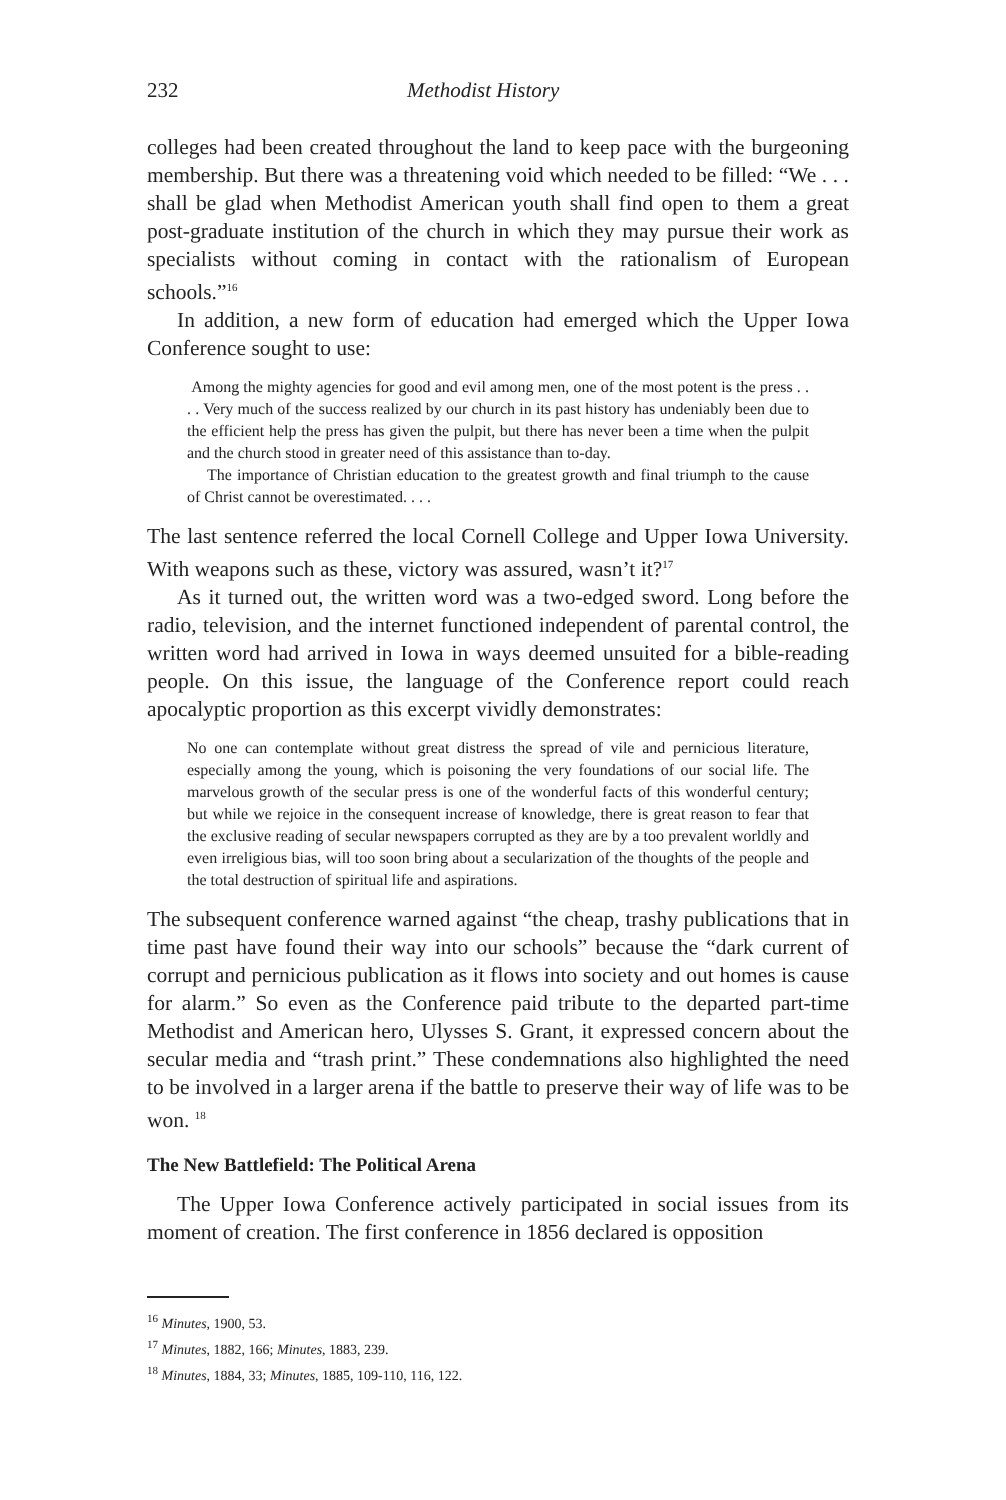232 Methodist History
colleges had been created throughout the land to keep pace with the burgeoning membership. But there was a threatening void which needed to be filled: “We . . . shall be glad when Methodist American youth shall find open to them a great post-graduate institution of the church in which they may pursue their work as specialists without coming in contact with the rationalism of European schools.”<sup>16</sup>
In addition, a new form of education had emerged which the Upper Iowa Conference sought to use:
Among the mighty agencies for good and evil among men, one of the most potent is the press . . . . Very much of the success realized by our church in its past history has undeniably been due to the efficient help the press has given the pulpit, but there has never been a time when the pulpit and the church stood in greater need of this assistance than to-day.
The importance of Christian education to the greatest growth and final triumph to the cause of Christ cannot be overestimated. . . .
The last sentence referred the local Cornell College and Upper Iowa University. With weapons such as these, victory was assured, wasn’t it?<sup>17</sup>
As it turned out, the written word was a two-edged sword. Long before the radio, television, and the internet functioned independent of parental control, the written word had arrived in Iowa in ways deemed unsuited for a bible-reading people. On this issue, the language of the Conference report could reach apocalyptic proportion as this excerpt vividly demonstrates:
No one can contemplate without great distress the spread of vile and pernicious literature, especially among the young, which is poisoning the very foundations of our social life. The marvelous growth of the secular press is one of the wonderful facts of this wonderful century; but while we rejoice in the consequent increase of knowledge, there is great reason to fear that the exclusive reading of secular newspapers corrupted as they are by a too prevalent worldly and even irreligious bias, will too soon bring about a secularization of the thoughts of the people and the total destruction of spiritual life and aspirations.
The subsequent conference warned against “the cheap, trashy publications that in time past have found their way into our schools” because the “dark current of corrupt and pernicious publication as it flows into society and out homes is cause for alarm.” So even as the Conference paid tribute to the departed part-time Methodist and American hero, Ulysses S. Grant, it expressed concern about the secular media and “trash print.” These condemnations also highlighted the need to be involved in a larger arena if the battle to preserve their way of life was to be won. <sup>18</sup>
The New Battlefield: The Political Arena
The Upper Iowa Conference actively participated in social issues from its moment of creation. The first conference in 1856 declared is opposition
<sup>16</sup> Minutes, 1900, 53.
<sup>17</sup> Minutes, 1882, 166; Minutes, 1883, 239.
<sup>18</sup> Minutes, 1884, 33; Minutes, 1885, 109-110, 116, 122.